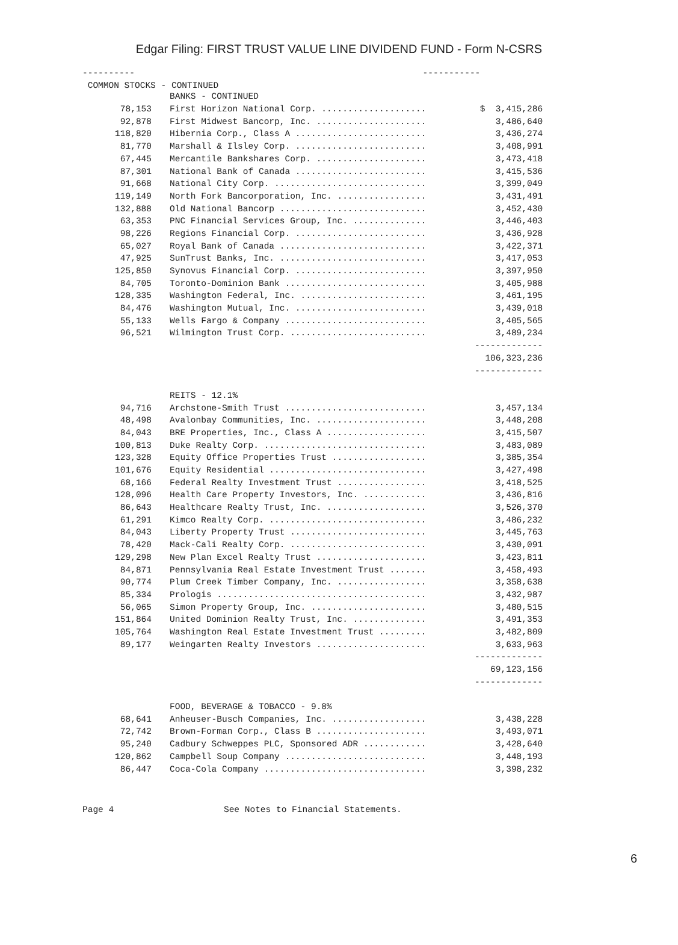Edgar Filing: FIRST TRUST VALUE LINE DIVIDEND FUND - Form N-CSRS
---------- ----------- COMMON STOCKS - CONTINUED
| | BANKS - CONTINUED | |
| 78,153 | First Horizon National Corp. .................... | $ 3,415,286 |
| 92,878 | First Midwest Bancorp, Inc. ..................... | 3,486,640 |
| 118,820 | Hibernia Corp., Class A ......................... | 3,436,274 |
| 81,770 | Marshall & Ilsley Corp. ......................... | 3,408,991 |
| 67,445 | Mercantile Bankshares Corp. ..................... | 3,473,418 |
| 87,301 | National Bank of Canada ......................... | 3,415,536 |
| 91,668 | National City Corp. ............................. | 3,399,049 |
| 119,149 | North Fork Bancorporation, Inc. ................. | 3,431,491 |
| 132,888 | Old National Bancorp ............................ | 3,452,430 |
| 63,353 | PNC Financial Services Group, Inc. .............. | 3,446,403 |
| 98,226 | Regions Financial Corp. ......................... | 3,436,928 |
| 65,027 | Royal Bank of Canada ............................ | 3,422,371 |
| 47,925 | SunTrust Banks, Inc. ............................ | 3,417,053 |
| 125,850 | Synovus Financial Corp. ......................... | 3,397,950 |
| 84,705 | Toronto-Dominion Bank ........................... | 3,405,988 |
| 128,335 | Washington Federal, Inc. ........................ | 3,461,195 |
| 84,476 | Washington Mutual, Inc. ......................... | 3,439,018 |
| 55,133 | Wells Fargo & Company ........................... | 3,405,565 |
| 96,521 | Wilmington Trust Corp. .......................... | 3,489,234 |
| | | ------------- |
| | | 106,323,236 |
| | | ------------- |
| | REITS - 12.1% | |
| 94,716 | Archstone-Smith Trust ........................... | 3,457,134 |
| 48,498 | Avalonbay Communities, Inc. ..................... | 3,448,208 |
| 84,043 | BRE Properties, Inc., Class A ................... | 3,415,507 |
| 100,813 | Duke Realty Corp. ............................... | 3,483,089 |
| 123,328 | Equity Office Properties Trust .................. | 3,385,354 |
| 101,676 | Equity Residential .............................. | 3,427,498 |
| 68,166 | Federal Realty Investment Trust ................. | 3,418,525 |
| 128,096 | Health Care Property Investors, Inc. ............ | 3,436,816 |
| 86,643 | Healthcare Realty Trust, Inc. ................... | 3,526,370 |
| 61,291 | Kimco Realty Corp. .............................. | 3,486,232 |
| 84,043 | Liberty Property Trust .......................... | 3,445,763 |
| 78,420 | Mack-Cali Realty Corp. .......................... | 3,430,091 |
| 129,298 | New Plan Excel Realty Trust ..................... | 3,423,811 |
| 84,871 | Pennsylvania Real Estate Investment Trust ....... | 3,458,493 |
| 90,774 | Plum Creek Timber Company, Inc. ................. | 3,358,638 |
| 85,334 | Prologis ........................................ | 3,432,987 |
| 56,065 | Simon Property Group, Inc. ...................... | 3,480,515 |
| 151,864 | United Dominion Realty Trust, Inc. .............. | 3,491,353 |
| 105,764 | Washington Real Estate Investment Trust ......... | 3,482,809 |
| 89,177 | Weingarten Realty Investors ..................... | 3,633,963 |
| | | ------------- |
| | | 69,123,156 |
| | | ------------- |
| | FOOD, BEVERAGE & TOBACCO - 9.8% | |
| 68,641 | Anheuser-Busch Companies, Inc. .................. | 3,438,228 |
| 72,742 | Brown-Forman Corp., Class B ..................... | 3,493,071 |
| 95,240 | Cadbury Schweppes PLC, Sponsored ADR ............ | 3,428,640 |
| 120,862 | Campbell Soup Company ........................... | 3,448,193 |
| 86,447 | Coca-Cola Company ............................... | 3,398,232 |
Page 4 See Notes to Financial Statements.
6